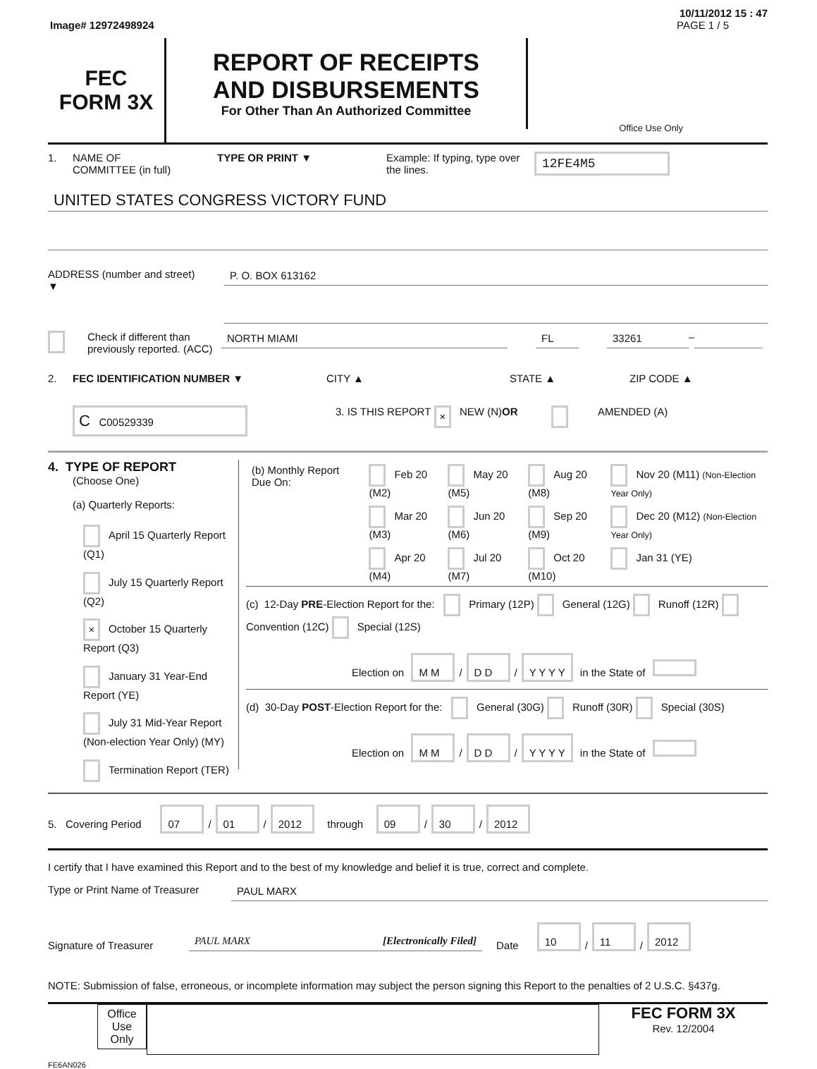10/11/2012 15 : 47
Image# 12972498924 PAGE 1 / 5
FEC
FORM 3X
REPORT OF RECEIPTS
AND DISBURSEMENTS
For Other Than An Authorized Committee
Office Use Only
1. NAME OF
COMMITTEE (in full) TYPE OR PRINT ▼ Example: If typing, type over the lines. 12FE4M5
UNITED STATES CONGRESS VICTORY FUND
ADDRESS (number and street)
▼ P. O. BOX 613162
Check if different than previously reported. (ACC) NORTH MIAMI FL 33261 –
2. FEC IDENTIFICATION NUMBER ▼ CITY ▲ STATE ▲ ZIP CODE ▲
C C00529339 3. IS THIS REPORT × NEW (N) OR AMENDED (A)
4. TYPE OF REPORT
(Choose One)
(a) Quarterly Reports:
April 15 Quarterly Report (Q1)
July 15 Quarterly Report (Q2)
× October 15 Quarterly Report (Q3)
January 31 Year-End Report (YE)
July 31 Mid-Year Report (Non-election Year Only) (MY)
Termination Report (TER)
| (b) Monthly Report Due On: | Feb 20 (M2) | May 20 (M5) | Aug 20 (M8) | Nov 20 (M11) (Non-Election Year Only) |
| | Mar 20 (M3) | Jun 20 (M6) | Sep 20 (M9) | Dec 20 (M12) (Non-Election Year Only) |
| | Apr 20 (M4) | Jul 20 (M7) | Oct 20 (M10) | Jan 31 (YE) |
(c) 12-Day PRE-Election Report for the: Primary (12P) General (12G) Runoff (12R) Convention (12C) Special (12S)
Election on M M / D D / Y Y Y Y in the State of
(d) 30-Day POST-Election Report for the: General (30G) Runoff (30R) Special (30S)
Election on M M / D D / Y Y Y Y in the State of
5. Covering Period 07 / 01 / 2012 through 09 / 30 / 2012
I certify that I have examined this Report and to the best of my knowledge and belief it is true, correct and complete.
Type or Print Name of Treasurer PAUL MARX
Signature of Treasurer PAUL MARX [Electronically Filed] Date 10 / 11 / 2012
NOTE: Submission of false, erroneous, or incomplete information may subject the person signing this Report to the penalties of 2 U.S.C. §437g.
Office Use Only FEC FORM 3X
Rev. 12/2004
FE6AN026